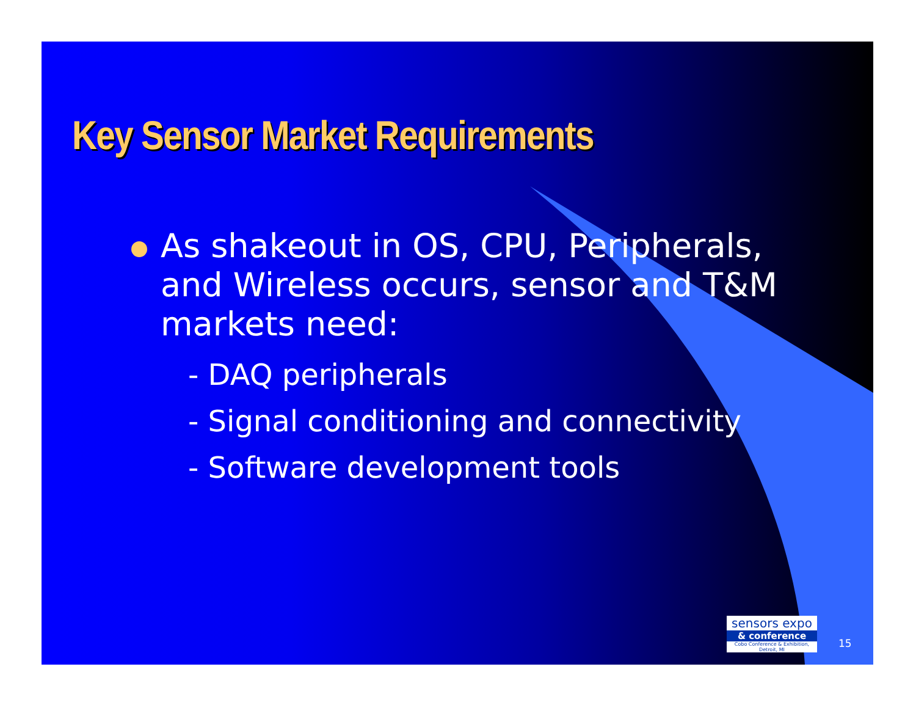Key Sensor Market Requirements
As shakeout in OS, CPU, Peripherals, and Wireless occurs, sensor and T&M markets need:
- DAQ peripherals
- Signal conditioning and connectivity
- Software development tools
sensors expo
& conference
Cobo Conference & Exhibition, Detroit, MI
15